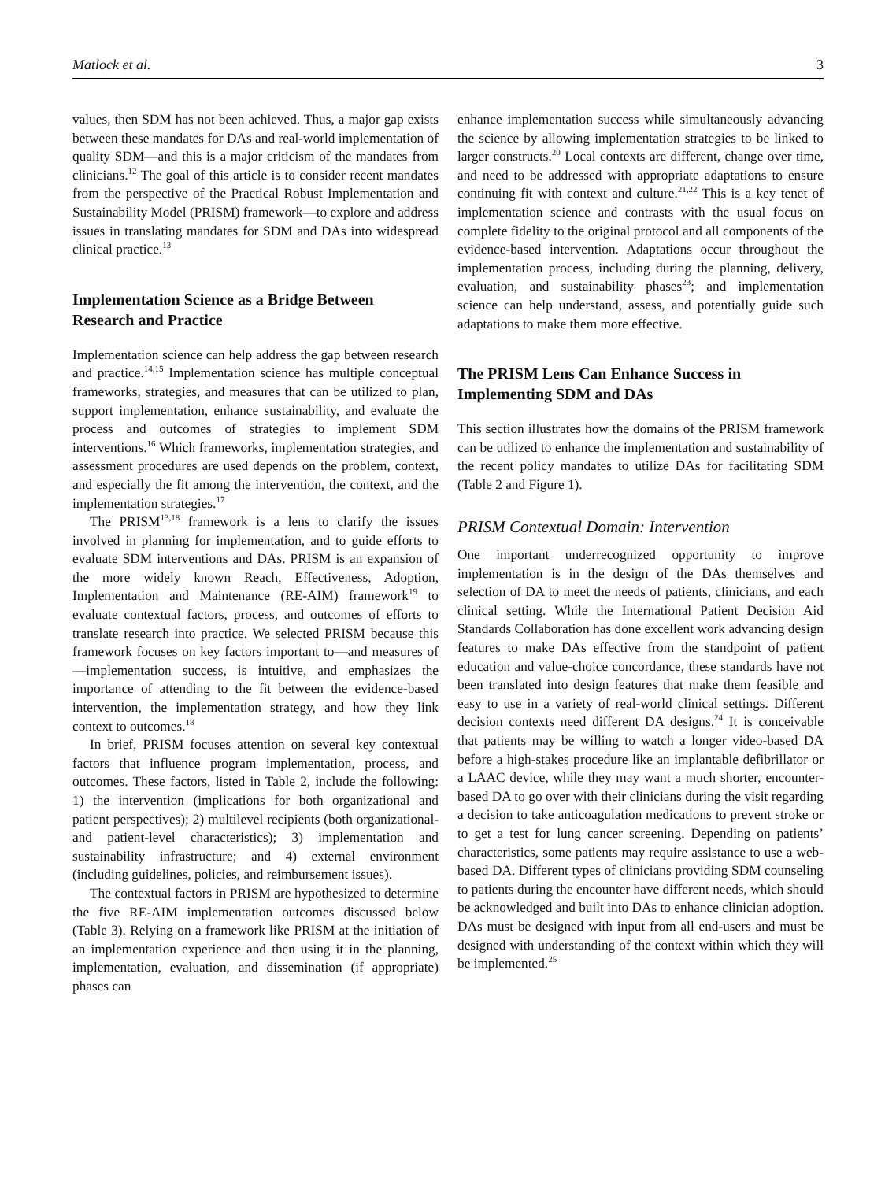Matlock et al. 3
values, then SDM has not been achieved. Thus, a major gap exists between these mandates for DAs and real-world implementation of quality SDM—and this is a major criticism of the mandates from clinicians.<sup>12</sup> The goal of this article is to consider recent mandates from the perspective of the Practical Robust Implementation and Sustainability Model (PRISM) framework—to explore and address issues in translating mandates for SDM and DAs into widespread clinical practice.<sup>13</sup>
Implementation Science as a Bridge Between Research and Practice
Implementation science can help address the gap between research and practice.<sup>14,15</sup> Implementation science has multiple conceptual frameworks, strategies, and measures that can be utilized to plan, support implementation, enhance sustainability, and evaluate the process and outcomes of strategies to implement SDM interventions.<sup>16</sup> Which frameworks, implementation strategies, and assessment procedures are used depends on the problem, context, and especially the fit among the intervention, the context, and the implementation strategies.<sup>17</sup>
The PRISM<sup>13,18</sup> framework is a lens to clarify the issues involved in planning for implementation, and to guide efforts to evaluate SDM interventions and DAs. PRISM is an expansion of the more widely known Reach, Effectiveness, Adoption, Implementation and Maintenance (RE-AIM) framework<sup>19</sup> to evaluate contextual factors, process, and outcomes of efforts to translate research into practice. We selected PRISM because this framework focuses on key factors important to—and measures of—implementation success, is intuitive, and emphasizes the importance of attending to the fit between the evidence-based intervention, the implementation strategy, and how they link context to outcomes.<sup>18</sup>
In brief, PRISM focuses attention on several key contextual factors that influence program implementation, process, and outcomes. These factors, listed in Table 2, include the following: 1) the intervention (implications for both organizational and patient perspectives); 2) multilevel recipients (both organizational- and patient-level characteristics); 3) implementation and sustainability infrastructure; and 4) external environment (including guidelines, policies, and reimbursement issues).
The contextual factors in PRISM are hypothesized to determine the five RE-AIM implementation outcomes discussed below (Table 3). Relying on a framework like PRISM at the initiation of an implementation experience and then using it in the planning, implementation, evaluation, and dissemination (if appropriate) phases can
enhance implementation success while simultaneously advancing the science by allowing implementation strategies to be linked to larger constructs.<sup>20</sup> Local contexts are different, change over time, and need to be addressed with appropriate adaptations to ensure continuing fit with context and culture.<sup>21,22</sup> This is a key tenet of implementation science and contrasts with the usual focus on complete fidelity to the original protocol and all components of the evidence-based intervention. Adaptations occur throughout the implementation process, including during the planning, delivery, evaluation, and sustainability phases<sup>23</sup>; and implementation science can help understand, assess, and potentially guide such adaptations to make them more effective.
The PRISM Lens Can Enhance Success in Implementing SDM and DAs
This section illustrates how the domains of the PRISM framework can be utilized to enhance the implementation and sustainability of the recent policy mandates to utilize DAs for facilitating SDM (Table 2 and Figure 1).
PRISM Contextual Domain: Intervention
One important underrecognized opportunity to improve implementation is in the design of the DAs themselves and selection of DA to meet the needs of patients, clinicians, and each clinical setting. While the International Patient Decision Aid Standards Collaboration has done excellent work advancing design features to make DAs effective from the standpoint of patient education and value-choice concordance, these standards have not been translated into design features that make them feasible and easy to use in a variety of real-world clinical settings. Different decision contexts need different DA designs.<sup>24</sup> It is conceivable that patients may be willing to watch a longer video-based DA before a high-stakes procedure like an implantable defibrillator or a LAAC device, while they may want a much shorter, encounter-based DA to go over with their clinicians during the visit regarding a decision to take anticoagulation medications to prevent stroke or to get a test for lung cancer screening. Depending on patients’ characteristics, some patients may require assistance to use a web-based DA. Different types of clinicians providing SDM counseling to patients during the encounter have different needs, which should be acknowledged and built into DAs to enhance clinician adoption. DAs must be designed with input from all end-users and must be designed with understanding of the context within which they will be implemented.<sup>25</sup>